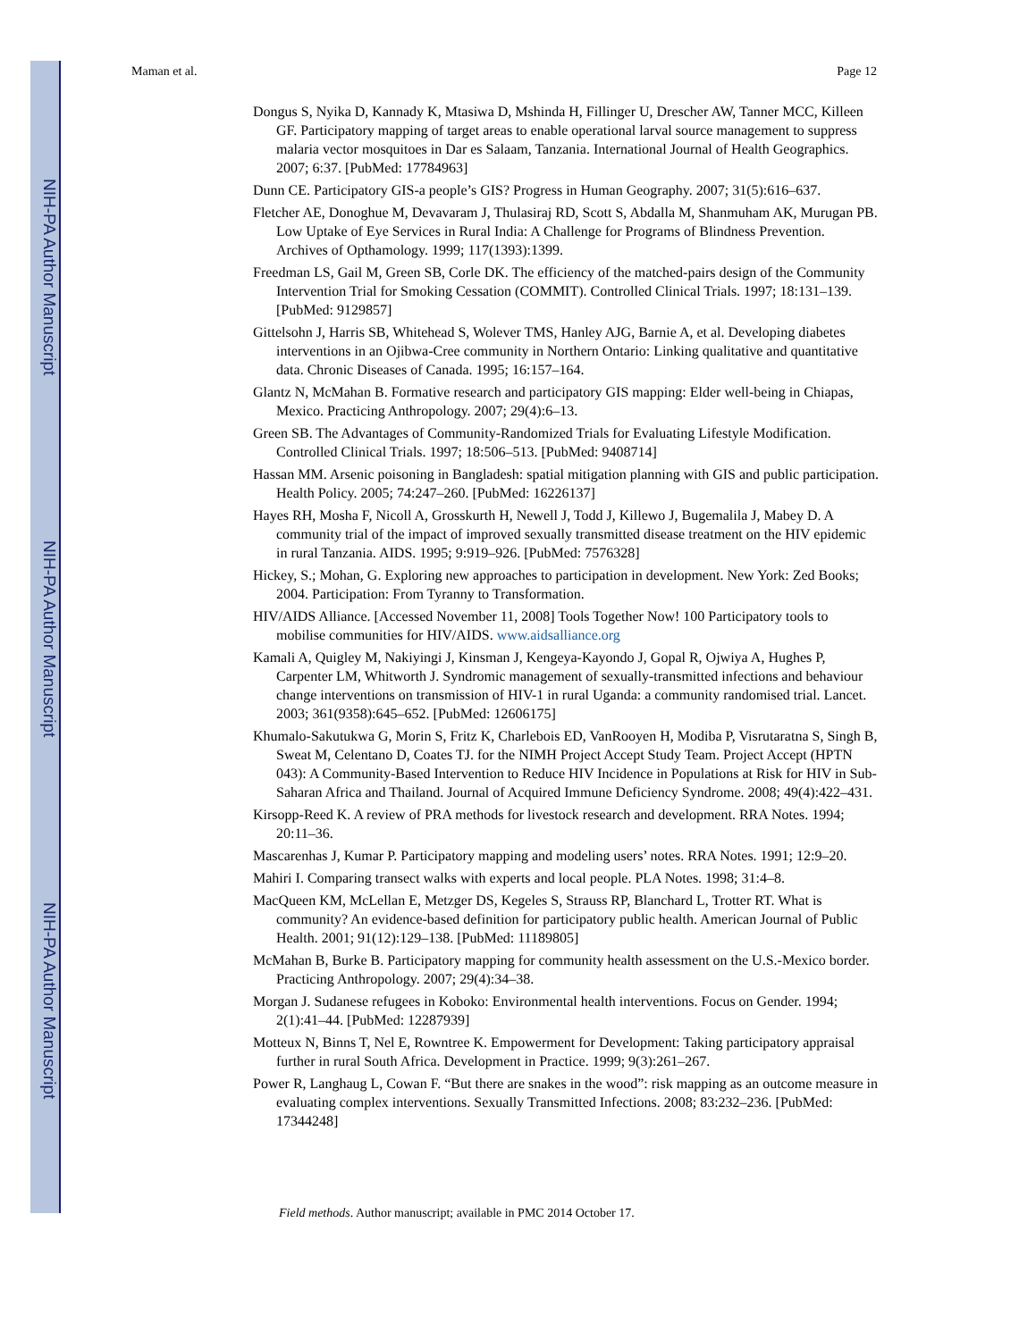NIH-PA Author Manuscript
NIH-PA Author Manuscript
NIH-PA Author Manuscript
Maman et al. Page 12
Dongus S, Nyika D, Kannady K, Mtasiwa D, Mshinda H, Fillinger U, Drescher AW, Tanner MCC, Killeen GF. Participatory mapping of target areas to enable operational larval source management to suppress malaria vector mosquitoes in Dar es Salaam, Tanzania. International Journal of Health Geographics. 2007; 6:37. [PubMed: 17784963]
Dunn CE. Participatory GIS-a people’s GIS? Progress in Human Geography. 2007; 31(5):616–637.
Fletcher AE, Donoghue M, Devavaram J, Thulasiraj RD, Scott S, Abdalla M, Shanmuham AK, Murugan PB. Low Uptake of Eye Services in Rural India: A Challenge for Programs of Blindness Prevention. Archives of Opthamology. 1999; 117(1393):1399.
Freedman LS, Gail M, Green SB, Corle DK. The efficiency of the matched-pairs design of the Community Intervention Trial for Smoking Cessation (COMMIT). Controlled Clinical Trials. 1997; 18:131–139. [PubMed: 9129857]
Gittelsohn J, Harris SB, Whitehead S, Wolever TMS, Hanley AJG, Barnie A, et al. Developing diabetes interventions in an Ojibwa-Cree community in Northern Ontario: Linking qualitative and quantitative data. Chronic Diseases of Canada. 1995; 16:157–164.
Glantz N, McMahan B. Formative research and participatory GIS mapping: Elder well-being in Chiapas, Mexico. Practicing Anthropology. 2007; 29(4):6–13.
Green SB. The Advantages of Community-Randomized Trials for Evaluating Lifestyle Modification. Controlled Clinical Trials. 1997; 18:506–513. [PubMed: 9408714]
Hassan MM. Arsenic poisoning in Bangladesh: spatial mitigation planning with GIS and public participation. Health Policy. 2005; 74:247–260. [PubMed: 16226137]
Hayes RH, Mosha F, Nicoll A, Grosskurth H, Newell J, Todd J, Killewo J, Bugemalila J, Mabey D. A community trial of the impact of improved sexually transmitted disease treatment on the HIV epidemic in rural Tanzania. AIDS. 1995; 9:919–926. [PubMed: 7576328]
Hickey, S.; Mohan, G. Exploring new approaches to participation in development. New York: Zed Books; 2004. Participation: From Tyranny to Transformation.
HIV/AIDS Alliance. [Accessed November 11, 2008] Tools Together Now! 100 Participatory tools to mobilise communities for HIV/AIDS. www.aidsalliance.org
Kamali A, Quigley M, Nakiyingi J, Kinsman J, Kengeya-Kayondo J, Gopal R, Ojwiya A, Hughes P, Carpenter LM, Whitworth J. Syndromic management of sexually-transmitted infections and behaviour change interventions on transmission of HIV-1 in rural Uganda: a community randomised trial. Lancet. 2003; 361(9358):645–652. [PubMed: 12606175]
Khumalo-Sakutukwa G, Morin S, Fritz K, Charlebois ED, VanRooyen H, Modiba P, Visrutaratna S, Singh B, Sweat M, Celentano D, Coates TJ. for the NIMH Project Accept Study Team. Project Accept (HPTN 043): A Community-Based Intervention to Reduce HIV Incidence in Populations at Risk for HIV in Sub-Saharan Africa and Thailand. Journal of Acquired Immune Deficiency Syndrome. 2008; 49(4):422–431.
Kirsopp-Reed K. A review of PRA methods for livestock research and development. RRA Notes. 1994; 20:11–36.
Mascarenhas J, Kumar P. Participatory mapping and modeling users’ notes. RRA Notes. 1991; 12:9–20.
Mahiri I. Comparing transect walks with experts and local people. PLA Notes. 1998; 31:4–8.
MacQueen KM, McLellan E, Metzger DS, Kegeles S, Strauss RP, Blanchard L, Trotter RT. What is community? An evidence-based definition for participatory public health. American Journal of Public Health. 2001; 91(12):129–138. [PubMed: 11189805]
McMahan B, Burke B. Participatory mapping for community health assessment on the U.S.-Mexico border. Practicing Anthropology. 2007; 29(4):34–38.
Morgan J. Sudanese refugees in Koboko: Environmental health interventions. Focus on Gender. 1994; 2(1):41–44. [PubMed: 12287939]
Motteux N, Binns T, Nel E, Rowntree K. Empowerment for Development: Taking participatory appraisal further in rural South Africa. Development in Practice. 1999; 9(3):261–267.
Power R, Langhaug L, Cowan F. “But there are snakes in the wood”: risk mapping as an outcome measure in evaluating complex interventions. Sexually Transmitted Infections. 2008; 83:232–236. [PubMed: 17344248]
Field methods. Author manuscript; available in PMC 2014 October 17.